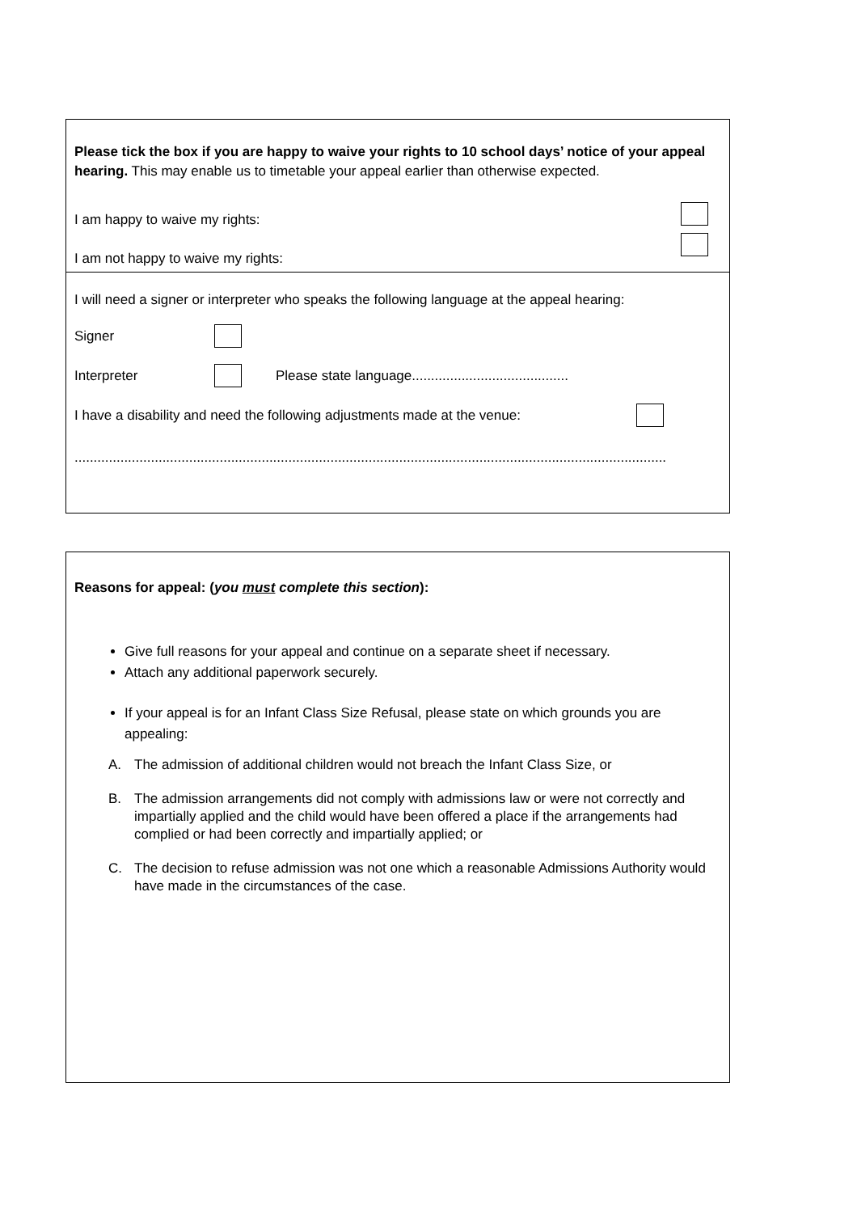Please tick the box if you are happy to waive your rights to 10 school days’ notice of your appeal hearing. This may enable us to timetable your appeal earlier than otherwise expected.
I am happy to waive my rights:
I am not happy to waive my rights:
I will need a signer or interpreter who speaks the following language at the appeal hearing:
Signer
Interpreter Please state language.........................................
I have a disability and need the following adjustments made at the venue:
...........................................................................................................................................................
Reasons for appeal: (you must complete this section):
Give full reasons for your appeal and continue on a separate sheet if necessary.
Attach any additional paperwork securely.
If your appeal is for an Infant Class Size Refusal, please state on which grounds you are appealing:
A. The admission of additional children would not breach the Infant Class Size, or
B. The admission arrangements did not comply with admissions law or were not correctly and impartially applied and the child would have been offered a place if the arrangements had complied or had been correctly and impartially applied; or
C. The decision to refuse admission was not one which a reasonable Admissions Authority would have made in the circumstances of the case.